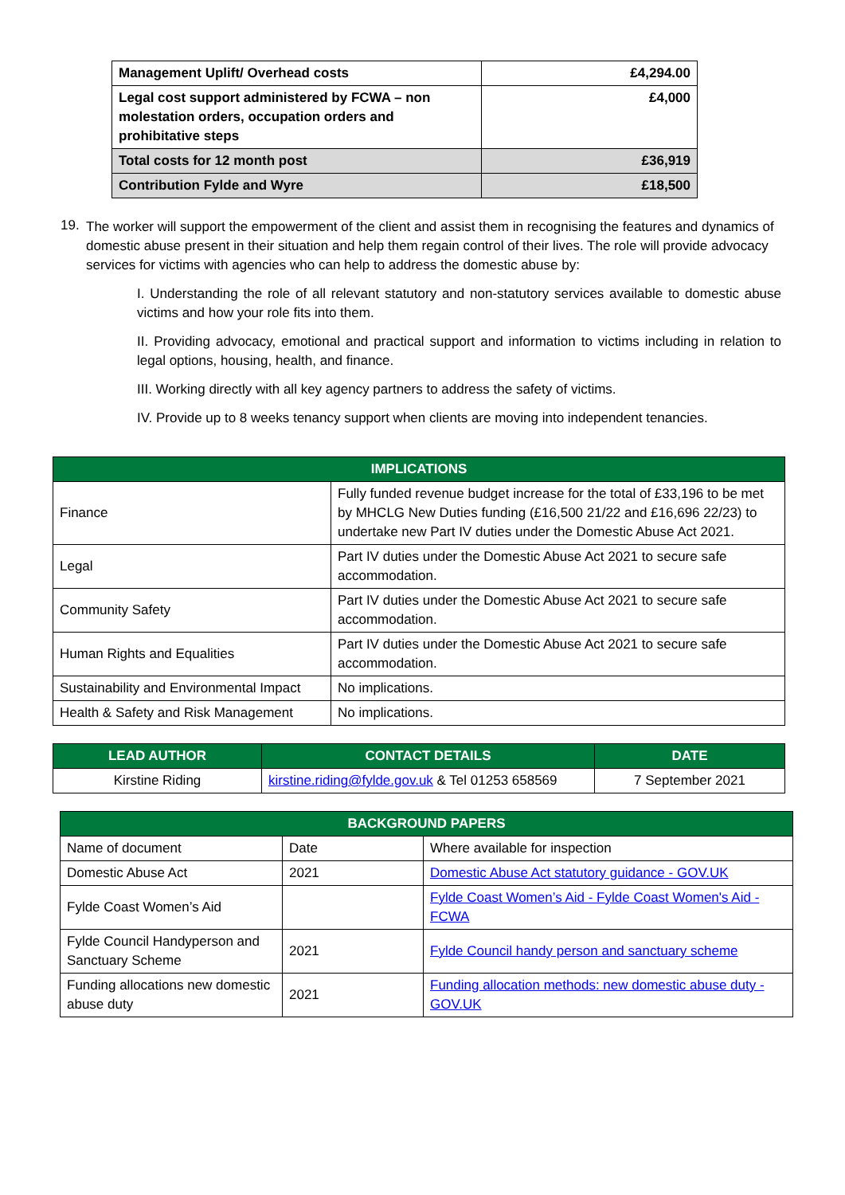| Management Uplift/ Overhead costs | £4,294.00 |
| Legal cost support administered by FCWA – non molestation orders, occupation orders and prohibitative steps | £4,000 |
| Total costs for 12 month post | £36,919 |
| Contribution Fylde and Wyre | £18,500 |
19.
The worker will support the empowerment of the client and assist them in recognising the features and dynamics of domestic abuse present in their situation and help them regain control of their lives. The role will provide advocacy services for victims with agencies who can help to address the domestic abuse by:
I. Understanding the role of all relevant statutory and non-statutory services available to domestic abuse victims and how your role fits into them.
II. Providing advocacy, emotional and practical support and information to victims including in relation to legal options, housing, health, and finance.
III. Working directly with all key agency partners to address the safety of victims.
IV. Provide up to 8 weeks tenancy support when clients are moving into independent tenancies.
| IMPLICATIONS | |
| --- | --- |
| Finance | Fully funded revenue budget increase for the total of £33,196 to be met by MHCLG New Duties funding (£16,500 21/22 and £16,696 22/23) to undertake new Part IV duties under the Domestic Abuse Act 2021. |
| Legal | Part IV duties under the Domestic Abuse Act 2021 to secure safe accommodation. |
| Community Safety | Part IV duties under the Domestic Abuse Act 2021 to secure safe accommodation. |
| Human Rights and Equalities | Part IV duties under the Domestic Abuse Act 2021 to secure safe accommodation. |
| Sustainability and Environmental Impact | No implications. |
| Health & Safety and Risk Management | No implications. |
| LEAD AUTHOR | CONTACT DETAILS | DATE |
| --- | --- | --- |
| Kirstine Riding | kirstine.riding@fylde.gov.uk & Tel 01253 658569 | 7 September 2021 |
| BACKGROUND PAPERS | | |
| --- | --- | --- |
| Name of document | Date | Where available for inspection |
| Domestic Abuse Act | 2021 | Domestic Abuse Act statutory guidance - GOV.UK |
| Fylde Coast Women’s Aid | | Fylde Coast Women’s Aid - Fylde Coast Women's Aid - FCWA |
| Fylde Council Handyperson and Sanctuary Scheme | 2021 | Fylde Council handy person and sanctuary scheme |
| Funding allocations new domestic abuse duty | 2021 | Funding allocation methods: new domestic abuse duty - GOV.UK |